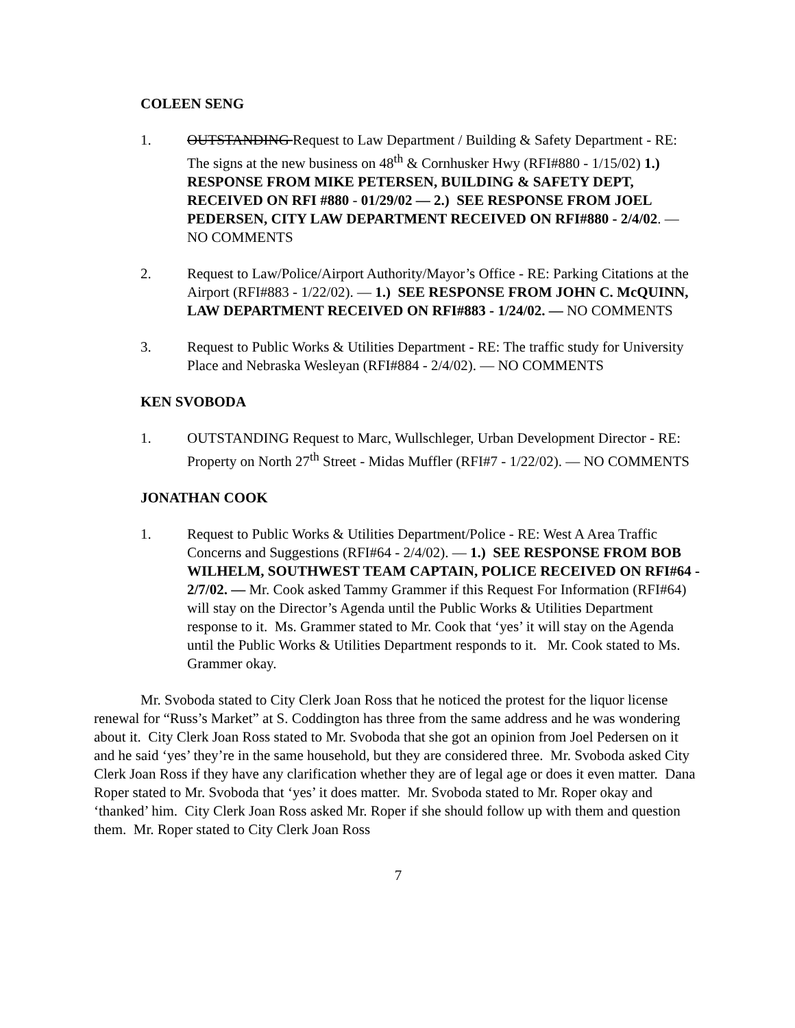COLEEN SENG
1. OUTSTANDING Request to Law Department / Building & Safety Department - RE: The signs at the new business on 48<sup>th</sup> & Cornhusker Hwy (RFI#880 - 1/15/02) 1.) RESPONSE FROM MIKE PETERSEN, BUILDING & SAFETY DEPT, RECEIVED ON RFI #880 - 01/29/02 — 2.) SEE RESPONSE FROM JOEL PEDERSEN, CITY LAW DEPARTMENT RECEIVED ON RFI#880 - 2/4/02. — NO COMMENTS
2. Request to Law/Police/Airport Authority/Mayor’s Office - RE: Parking Citations at the Airport (RFI#883 - 1/22/02). — 1.) SEE RESPONSE FROM JOHN C. McQUINN, LAW DEPARTMENT RECEIVED ON RFI#883 - 1/24/02. — NO COMMENTS
3. Request to Public Works & Utilities Department - RE: The traffic study for University Place and Nebraska Wesleyan (RFI#884 - 2/4/02). — NO COMMENTS
KEN SVOBODA
1. OUTSTANDING Request to Marc, Wullschleger, Urban Development Director - RE: Property on North 27<sup>th</sup> Street - Midas Muffler (RFI#7 - 1/22/02). — NO COMMENTS
JONATHAN COOK
1. Request to Public Works & Utilities Department/Police - RE: West A Area Traffic Concerns and Suggestions (RFI#64 - 2/4/02). — 1.) SEE RESPONSE FROM BOB WILHELM, SOUTHWEST TEAM CAPTAIN, POLICE RECEIVED ON RFI#64 - 2/7/02. — Mr. Cook asked Tammy Grammer if this Request For Information (RFI#64) will stay on the Director’s Agenda until the Public Works & Utilities Department response to it. Ms. Grammer stated to Mr. Cook that ‘yes’ it will stay on the Agenda until the Public Works & Utilities Department responds to it. Mr. Cook stated to Ms. Grammer okay.
Mr. Svoboda stated to City Clerk Joan Ross that he noticed the protest for the liquor license renewal for “Russ’s Market” at S. Coddington has three from the same address and he was wondering about it. City Clerk Joan Ross stated to Mr. Svoboda that she got an opinion from Joel Pedersen on it and he said ‘yes’ they’re in the same household, but they are considered three. Mr. Svoboda asked City Clerk Joan Ross if they have any clarification whether they are of legal age or does it even matter. Dana Roper stated to Mr. Svoboda that ‘yes’ it does matter. Mr. Svoboda stated to Mr. Roper okay and ‘thanked’ him. City Clerk Joan Ross asked Mr. Roper if she should follow up with them and question them. Mr. Roper stated to City Clerk Joan Ross
7